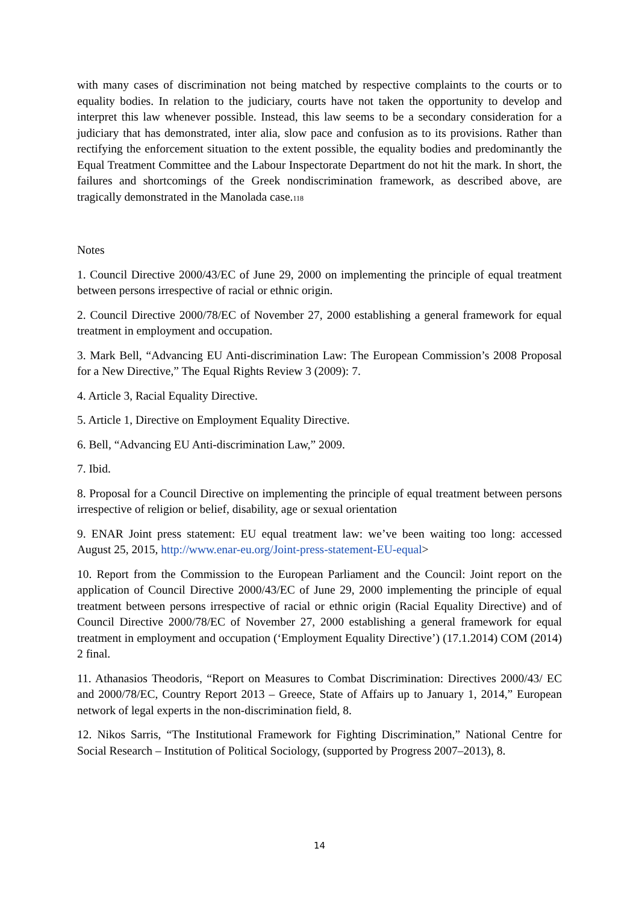with many cases of discrimination not being matched by respective complaints to the courts or to equality bodies. In relation to the judiciary, courts have not taken the opportunity to develop and interpret this law whenever possible. Instead, this law seems to be a secondary consideration for a judiciary that has demonstrated, inter alia, slow pace and confusion as to its provisions. Rather than rectifying the enforcement situation to the extent possible, the equality bodies and predominantly the Equal Treatment Committee and the Labour Inspectorate Department do not hit the mark. In short, the failures and shortcomings of the Greek nondiscrimination framework, as described above, are tragically demonstrated in the Manolada case.<sup>118</sup>
Notes
1. Council Directive 2000/43/EC of June 29, 2000 on implementing the principle of equal treatment between persons irrespective of racial or ethnic origin.
2. Council Directive 2000/78/EC of November 27, 2000 establishing a general framework for equal treatment in employment and occupation.
3. Mark Bell, “Advancing EU Anti-discrimination Law: The European Commission’s 2008 Proposal for a New Directive,” The Equal Rights Review 3 (2009): 7.
4. Article 3, Racial Equality Directive.
5. Article 1, Directive on Employment Equality Directive.
6. Bell, “Advancing EU Anti-discrimination Law,” 2009.
7. Ibid.
8. Proposal for a Council Directive on implementing the principle of equal treatment between persons irrespective of religion or belief, disability, age or sexual orientation
9. ENAR Joint press statement: EU equal treatment law: we’ve been waiting too long: accessed August 25, 2015, http://www.enar-eu.org/Joint-press-statement-EU-equal>
10. Report from the Commission to the European Parliament and the Council: Joint report on the application of Council Directive 2000/43/EC of June 29, 2000 implementing the principle of equal treatment between persons irrespective of racial or ethnic origin (Racial Equality Directive) and of Council Directive 2000/78/EC of November 27, 2000 establishing a general framework for equal treatment in employment and occupation (‘Employment Equality Directive’) (17.1.2014) COM (2014) 2 final.
11. Athanasios Theodoris, “Report on Measures to Combat Discrimination: Directives 2000/43/ EC and 2000/78/EC, Country Report 2013 – Greece, State of Affairs up to January 1, 2014,” European network of legal experts in the non-discrimination field, 8.
12. Nikos Sarris, “The Institutional Framework for Fighting Discrimination,” National Centre for Social Research – Institution of Political Sociology, (supported by Progress 2007–2013), 8.
14